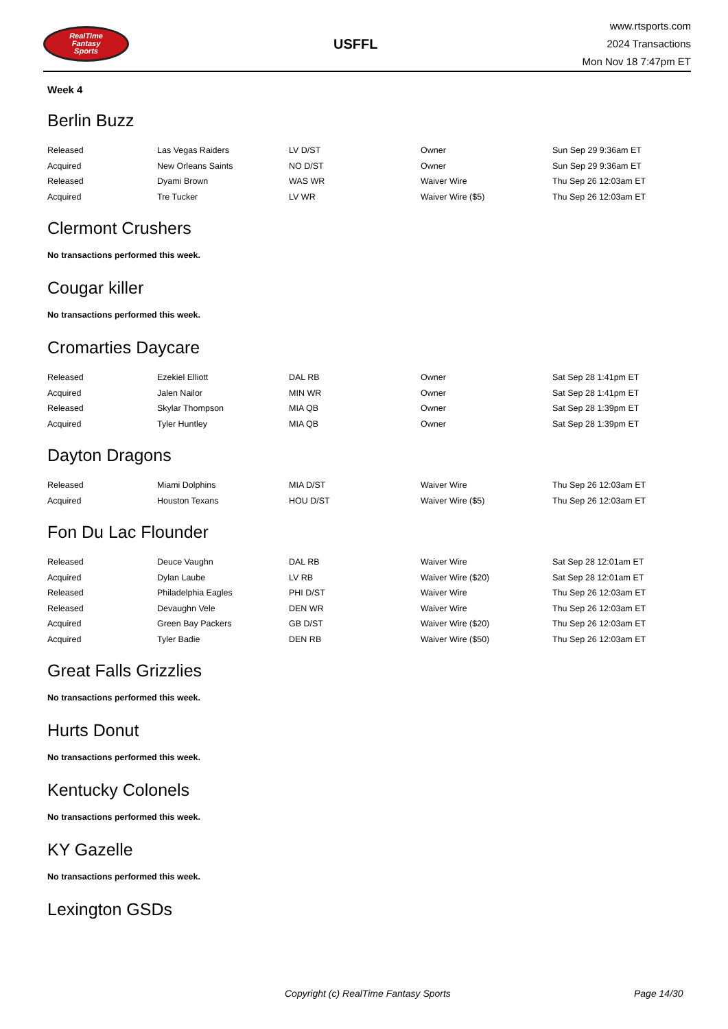RealTime
Fantasy
Sports
USFFL
www.rtsports.com
2024 Transactions
Mon Nov 18 7:47pm ET
Week 4
Berlin Buzz
| Released | Las Vegas Raiders | LV D/ST | Owner | Sun Sep 29 9:36am ET |
| Acquired | New Orleans Saints | NO D/ST | Owner | Sun Sep 29 9:36am ET |
| Released | Dyami Brown | WAS WR | Waiver Wire | Thu Sep 26 12:03am ET |
| Acquired | Tre Tucker | LV WR | Waiver Wire ($5) | Thu Sep 26 12:03am ET |
Clermont Crushers
No transactions performed this week.
Cougar killer
No transactions performed this week.
Cromarties Daycare
| Released | Ezekiel Elliott | DAL RB | Owner | Sat Sep 28 1:41pm ET |
| Acquired | Jalen Nailor | MIN WR | Owner | Sat Sep 28 1:41pm ET |
| Released | Skylar Thompson | MIA QB | Owner | Sat Sep 28 1:39pm ET |
| Acquired | Tyler Huntley | MIA QB | Owner | Sat Sep 28 1:39pm ET |
Dayton Dragons
| Released | Miami Dolphins | MIA D/ST | Waiver Wire | Thu Sep 26 12:03am ET |
| Acquired | Houston Texans | HOU D/ST | Waiver Wire ($5) | Thu Sep 26 12:03am ET |
Fon Du Lac Flounder
| Released | Deuce Vaughn | DAL RB | Waiver Wire | Sat Sep 28 12:01am ET |
| Acquired | Dylan Laube | LV RB | Waiver Wire ($20) | Sat Sep 28 12:01am ET |
| Released | Philadelphia Eagles | PHI D/ST | Waiver Wire | Thu Sep 26 12:03am ET |
| Released | Devaughn Vele | DEN WR | Waiver Wire | Thu Sep 26 12:03am ET |
| Acquired | Green Bay Packers | GB D/ST | Waiver Wire ($20) | Thu Sep 26 12:03am ET |
| Acquired | Tyler Badie | DEN RB | Waiver Wire ($50) | Thu Sep 26 12:03am ET |
Great Falls Grizzlies
No transactions performed this week.
Hurts Donut
No transactions performed this week.
Kentucky Colonels
No transactions performed this week.
KY Gazelle
No transactions performed this week.
Lexington GSDs
Copyright (c) RealTime Fantasy Sports Page 14/30